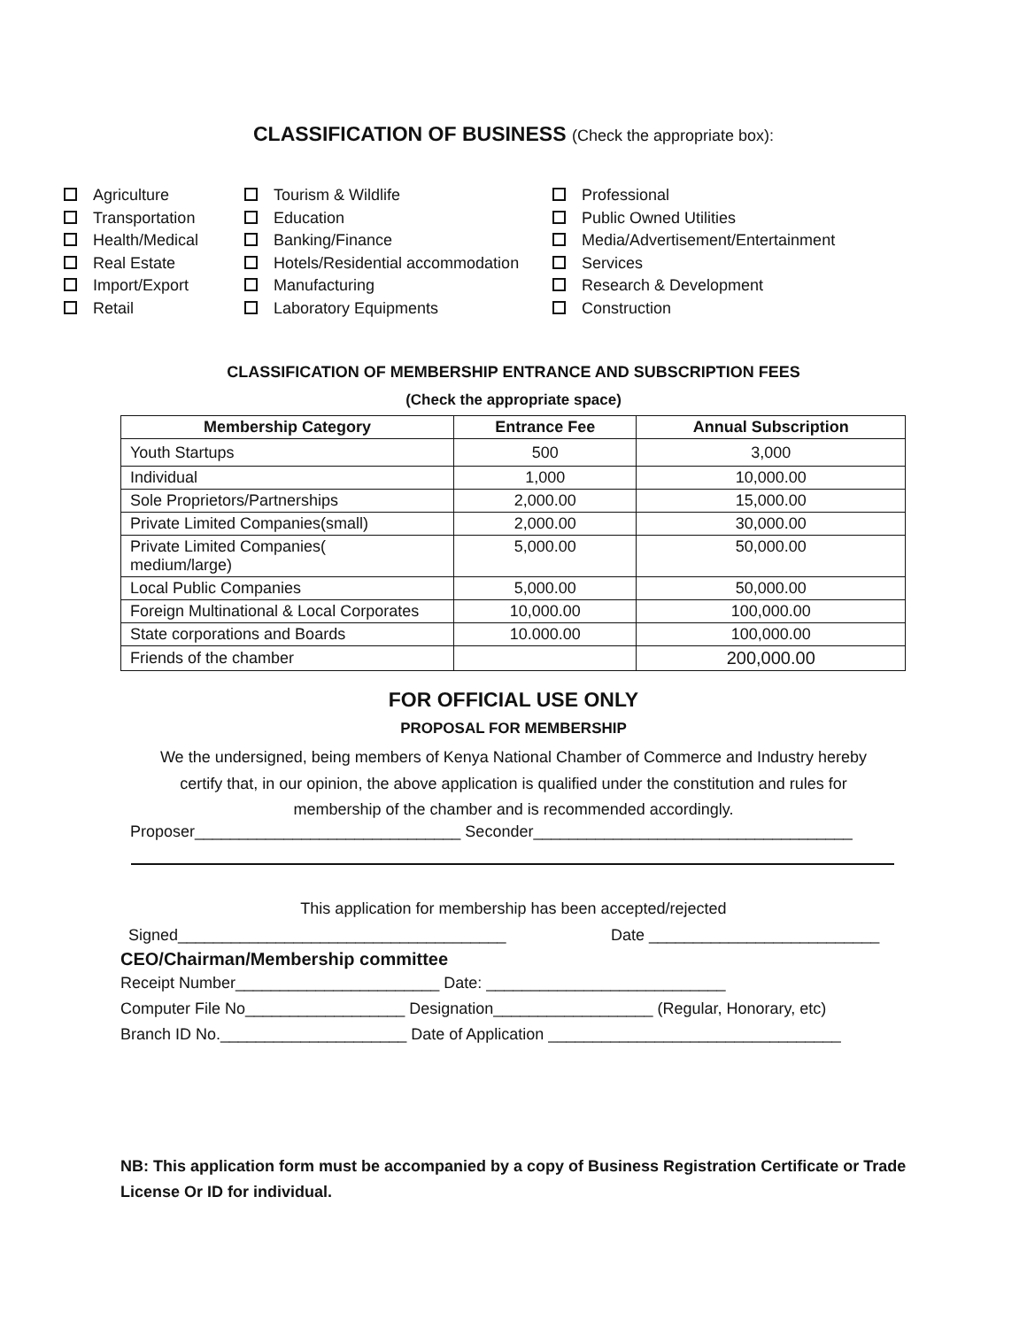CLASSIFICATION OF BUSINESS (Check the appropriate box):
Agriculture
Transportation
Health/Medical
Real Estate
Import/Export
Retail
Tourism & Wildlife
Education
Banking/Finance
Hotels/Residential accommodation
Manufacturing
Laboratory Equipments
Professional
Public Owned Utilities
Media/Advertisement/Entertainment
Services
Research & Development
Construction
CLASSIFICATION OF MEMBERSHIP ENTRANCE AND SUBSCRIPTION FEES
(Check the appropriate space)
| Membership Category | Entrance Fee | Annual Subscription |
| --- | --- | --- |
| Youth Startups | 500 | 3,000 |
| Individual | 1,000 | 10,000.00 |
| Sole Proprietors/Partnerships | 2,000.00 | 15,000.00 |
| Private Limited Companies(small) | 2,000.00 | 30,000.00 |
| Private Limited Companies( medium/large) | 5,000.00 | 50,000.00 |
| Local Public Companies | 5,000.00 | 50,000.00 |
| Foreign Multinational & Local Corporates | 10,000.00 | 100,000.00 |
| State corporations and Boards | 10.000.00 | 100,000.00 |
| Friends of the chamber | | 200,000.00 |
FOR OFFICIAL USE ONLY
PROPOSAL FOR MEMBERSHIP
We the undersigned, being members of Kenya National Chamber of Commerce and Industry hereby
certify that, in our opinion, the above application is qualified under the constitution and rules for
membership of the chamber and is recommended accordingly.
Proposer______________________________ Seconder____________________________________
This application for membership has been accepted/rejected
Signed_____________________________________ Date __________________________
CEO/Chairman/Membership committee
Receipt Number_______________________ Date: ___________________________
Computer File No__________________ Designation__________________ (Regular, Honorary, etc)
Branch ID No._____________________ Date of Application _________________________________
NB: This application form must be accompanied by a copy of Business Registration Certificate or Trade
License Or ID for individual.